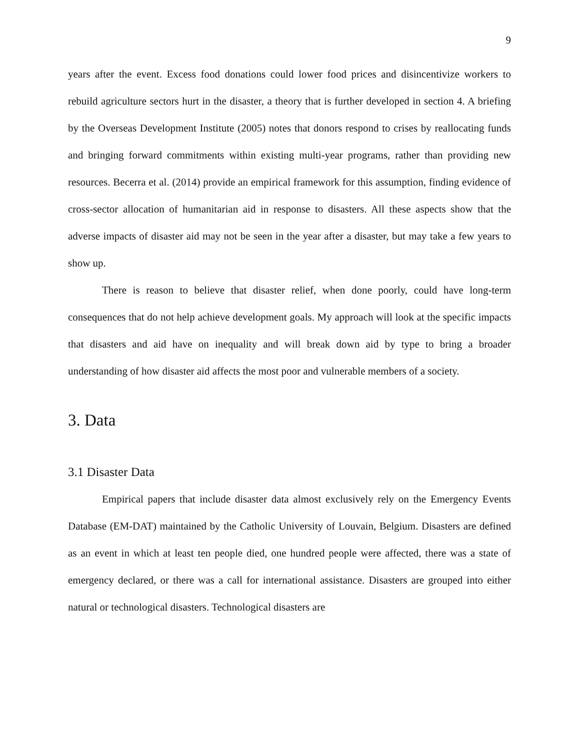9
years after the event. Excess food donations could lower food prices and disincentivize workers to rebuild agriculture sectors hurt in the disaster, a theory that is further developed in section 4. A briefing by the Overseas Development Institute (2005) notes that donors respond to crises by reallocating funds and bringing forward commitments within existing multi-year programs, rather than providing new resources. Becerra et al. (2014) provide an empirical framework for this assumption, finding evidence of cross-sector allocation of humanitarian aid in response to disasters. All these aspects show that the adverse impacts of disaster aid may not be seen in the year after a disaster, but may take a few years to show up.
There is reason to believe that disaster relief, when done poorly, could have long-term consequences that do not help achieve development goals. My approach will look at the specific impacts that disasters and aid have on inequality and will break down aid by type to bring a broader understanding of how disaster aid affects the most poor and vulnerable members of a society.
3. Data
3.1 Disaster Data
Empirical papers that include disaster data almost exclusively rely on the Emergency Events Database (EM-DAT) maintained by the Catholic University of Louvain, Belgium. Disasters are defined as an event in which at least ten people died, one hundred people were affected, there was a state of emergency declared, or there was a call for international assistance. Disasters are grouped into either natural or technological disasters. Technological disasters are